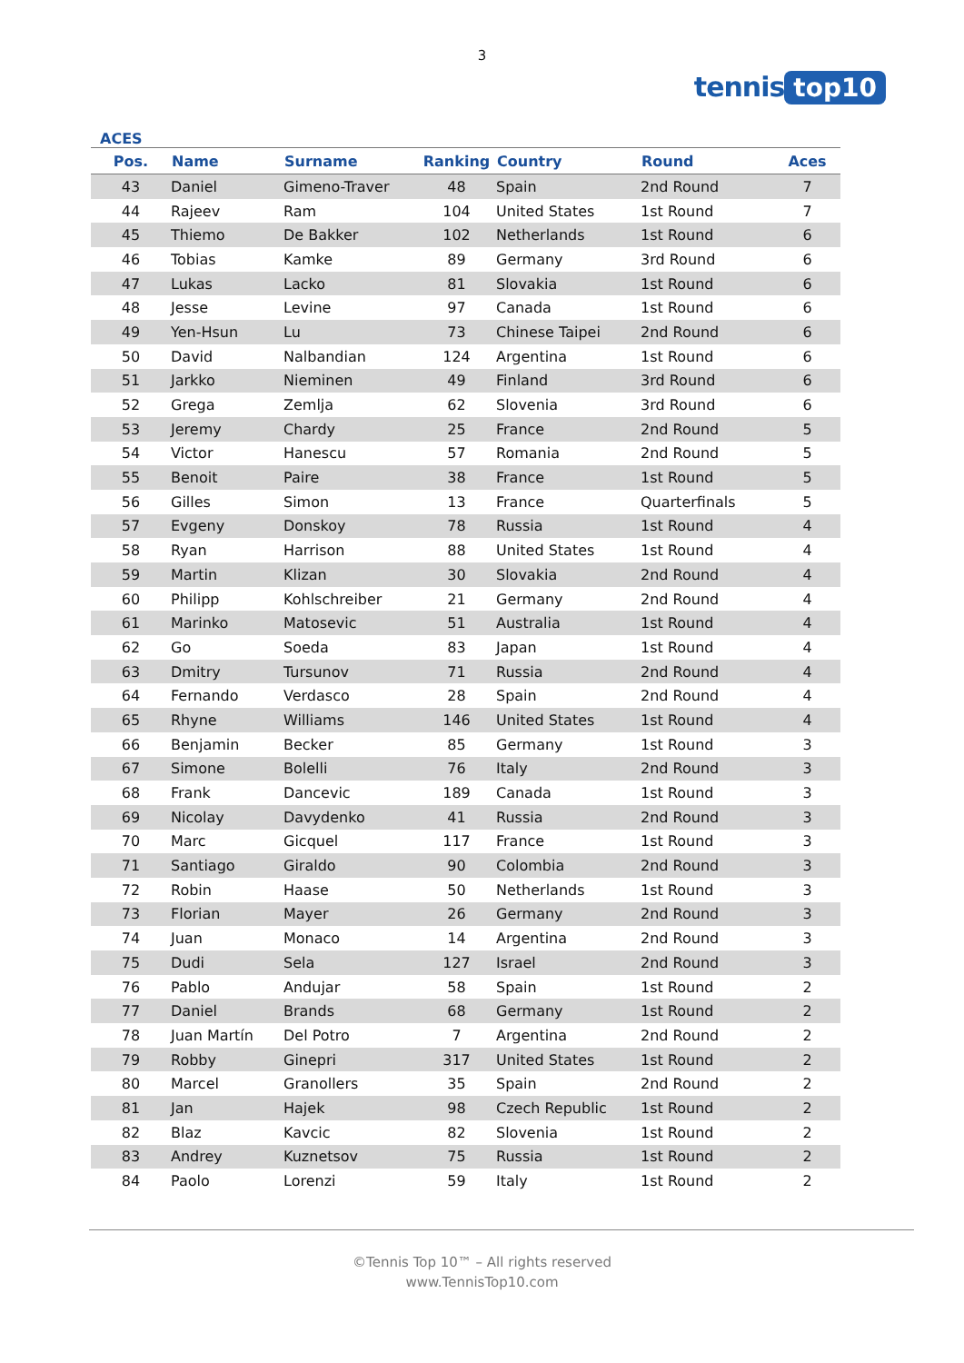3
tennis top10
ACES
| Pos. | Name | Surname | Ranking | Country | Round | Aces |
| --- | --- | --- | --- | --- | --- | --- |
| 43 | Daniel | Gimeno-Traver | 48 | Spain | 2nd Round | 7 |
| 44 | Rajeev | Ram | 104 | United States | 1st Round | 7 |
| 45 | Thiemo | De Bakker | 102 | Netherlands | 1st Round | 6 |
| 46 | Tobias | Kamke | 89 | Germany | 3rd Round | 6 |
| 47 | Lukas | Lacko | 81 | Slovakia | 1st Round | 6 |
| 48 | Jesse | Levine | 97 | Canada | 1st Round | 6 |
| 49 | Yen-Hsun | Lu | 73 | Chinese Taipei | 2nd Round | 6 |
| 50 | David | Nalbandian | 124 | Argentina | 1st Round | 6 |
| 51 | Jarkko | Nieminen | 49 | Finland | 3rd Round | 6 |
| 52 | Grega | Zemlja | 62 | Slovenia | 3rd Round | 6 |
| 53 | Jeremy | Chardy | 25 | France | 2nd Round | 5 |
| 54 | Victor | Hanescu | 57 | Romania | 2nd Round | 5 |
| 55 | Benoit | Paire | 38 | France | 1st Round | 5 |
| 56 | Gilles | Simon | 13 | France | Quarterfinals | 5 |
| 57 | Evgeny | Donskoy | 78 | Russia | 1st Round | 4 |
| 58 | Ryan | Harrison | 88 | United States | 1st Round | 4 |
| 59 | Martin | Klizan | 30 | Slovakia | 2nd Round | 4 |
| 60 | Philipp | Kohlschreiber | 21 | Germany | 2nd Round | 4 |
| 61 | Marinko | Matosevic | 51 | Australia | 1st Round | 4 |
| 62 | Go | Soeda | 83 | Japan | 1st Round | 4 |
| 63 | Dmitry | Tursunov | 71 | Russia | 2nd Round | 4 |
| 64 | Fernando | Verdasco | 28 | Spain | 2nd Round | 4 |
| 65 | Rhyne | Williams | 146 | United States | 1st Round | 4 |
| 66 | Benjamin | Becker | 85 | Germany | 1st Round | 3 |
| 67 | Simone | Bolelli | 76 | Italy | 2nd Round | 3 |
| 68 | Frank | Dancevic | 189 | Canada | 1st Round | 3 |
| 69 | Nicolay | Davydenko | 41 | Russia | 2nd Round | 3 |
| 70 | Marc | Gicquel | 117 | France | 1st Round | 3 |
| 71 | Santiago | Giraldo | 90 | Colombia | 2nd Round | 3 |
| 72 | Robin | Haase | 50 | Netherlands | 1st Round | 3 |
| 73 | Florian | Mayer | 26 | Germany | 2nd Round | 3 |
| 74 | Juan | Monaco | 14 | Argentina | 2nd Round | 3 |
| 75 | Dudi | Sela | 127 | Israel | 2nd Round | 3 |
| 76 | Pablo | Andujar | 58 | Spain | 1st Round | 2 |
| 77 | Daniel | Brands | 68 | Germany | 1st Round | 2 |
| 78 | Juan Martín | Del Potro | 7 | Argentina | 2nd Round | 2 |
| 79 | Robby | Ginepri | 317 | United States | 1st Round | 2 |
| 80 | Marcel | Granollers | 35 | Spain | 2nd Round | 2 |
| 81 | Jan | Hajek | 98 | Czech Republic | 1st Round | 2 |
| 82 | Blaz | Kavcic | 82 | Slovenia | 1st Round | 2 |
| 83 | Andrey | Kuznetsov | 75 | Russia | 1st Round | 2 |
| 84 | Paolo | Lorenzi | 59 | Italy | 1st Round | 2 |
©Tennis Top 10™ – All rights reserved
www.TennisTop10.com